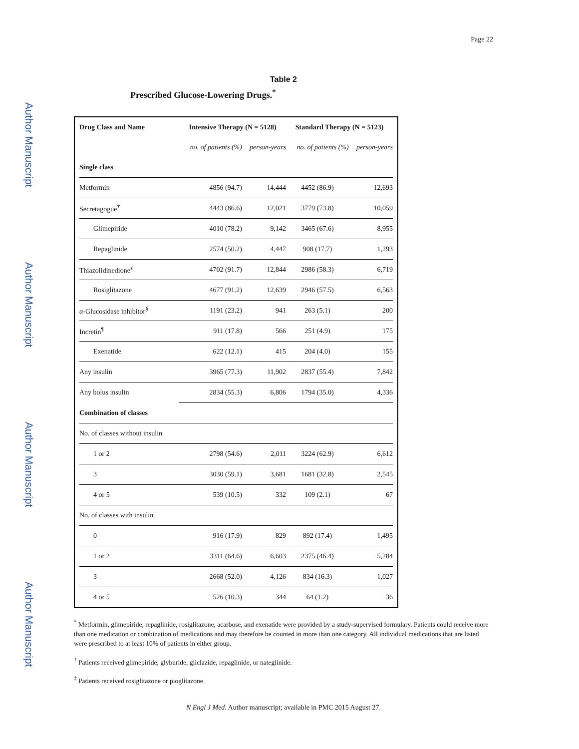Author Manuscript
Author Manuscript
Author Manuscript
Author Manuscript
Page 22
Table 2
Prescribed Glucose-Lowering Drugs.<sup>*</sup>
| Drug Class and Name | Intensive Therapy (N = 5128) | | Standard Therapy (N = 5123) | |
| --- | --- | --- | --- | --- |
| | no. of patients (%) | person-years | no. of patients (%) | person-years |
| Single class | | | | |
| Metformin | 4856 (94.7) | 14,444 | 4452 (86.9) | 12,693 |
| Secretagogue<sup>†</sup> | 4443 (86.6) | 12,021 | 3779 (73.8) | 10,059 |
| Glimepiride | 4010 (78.2) | 9,142 | 3465 (67.6) | 8,955 |
| Repaglinide | 2574 (50.2) | 4,447 | 908 (17.7) | 1,293 |
| Thiazolidinedione<sup>‡</sup> | 4702 (91.7) | 12,844 | 2986 (58.3) | 6,719 |
| Rosiglitazone | 4677 (91.2) | 12,639 | 2946 (57.5) | 6,563 |
| α -Glucosidase inhibitor<sup>§</sup> | 1191 (23.2) | 941 | 263 (5.1) | 200 |
| Incretin<sup>¶</sup> | 911 (17.8) | 566 | 251 (4.9) | 175 |
| Exenatide | 622 (12.1) | 415 | 204 (4.0) | 155 |
| Any insulin | 3965 (77.3) | 11,902 | 2837 (55.4) | 7,842 |
| Any bolus insulin | 2834 (55.3) | 6,806 | 1794 (35.0) | 4,336 |
| Combination of classes | | | | |
| No. of classes without insulin | | | | |
| 1 or 2 | 2798 (54.6) | 2,011 | 3224 (62.9) | 6,612 |
| 3 | 3030 (59.1) | 3,681 | 1681 (32.8) | 2,545 |
| 4 or 5 | 539 (10.5) | 332 | 109 (2.1) | 67 |
| No. of classes with insulin | | | | |
| 0 | 916 (17.9) | 829 | 892 (17.4) | 1,495 |
| 1 or 2 | 3311 (64.6) | 6,603 | 2375 (46.4) | 5,284 |
| 3 | 2668 (52.0) | 4,126 | 834 (16.3) | 1,027 |
| 4 or 5 | 526 (10.3) | 344 | 64 (1.2) | 36 |
<sup>*</sup> Metformin, glimepiride, repaglinide, rosiglitazone, acarbose, and exenatide were provided by a study-supervised formulary. Patients could receive more than one medication or combination of medications and may therefore be counted in more than one category. All individual medications that are listed were prescribed to at least 10% of patients in either group.
<sup>†</sup> Patients received glimepiride, glyburide, gliclazide, repaglinide, or nateglinide.
<sup>‡</sup> Patients received rosiglitazone or pioglitazone.
N Engl J Med. Author manuscript; available in PMC 2015 August 27.